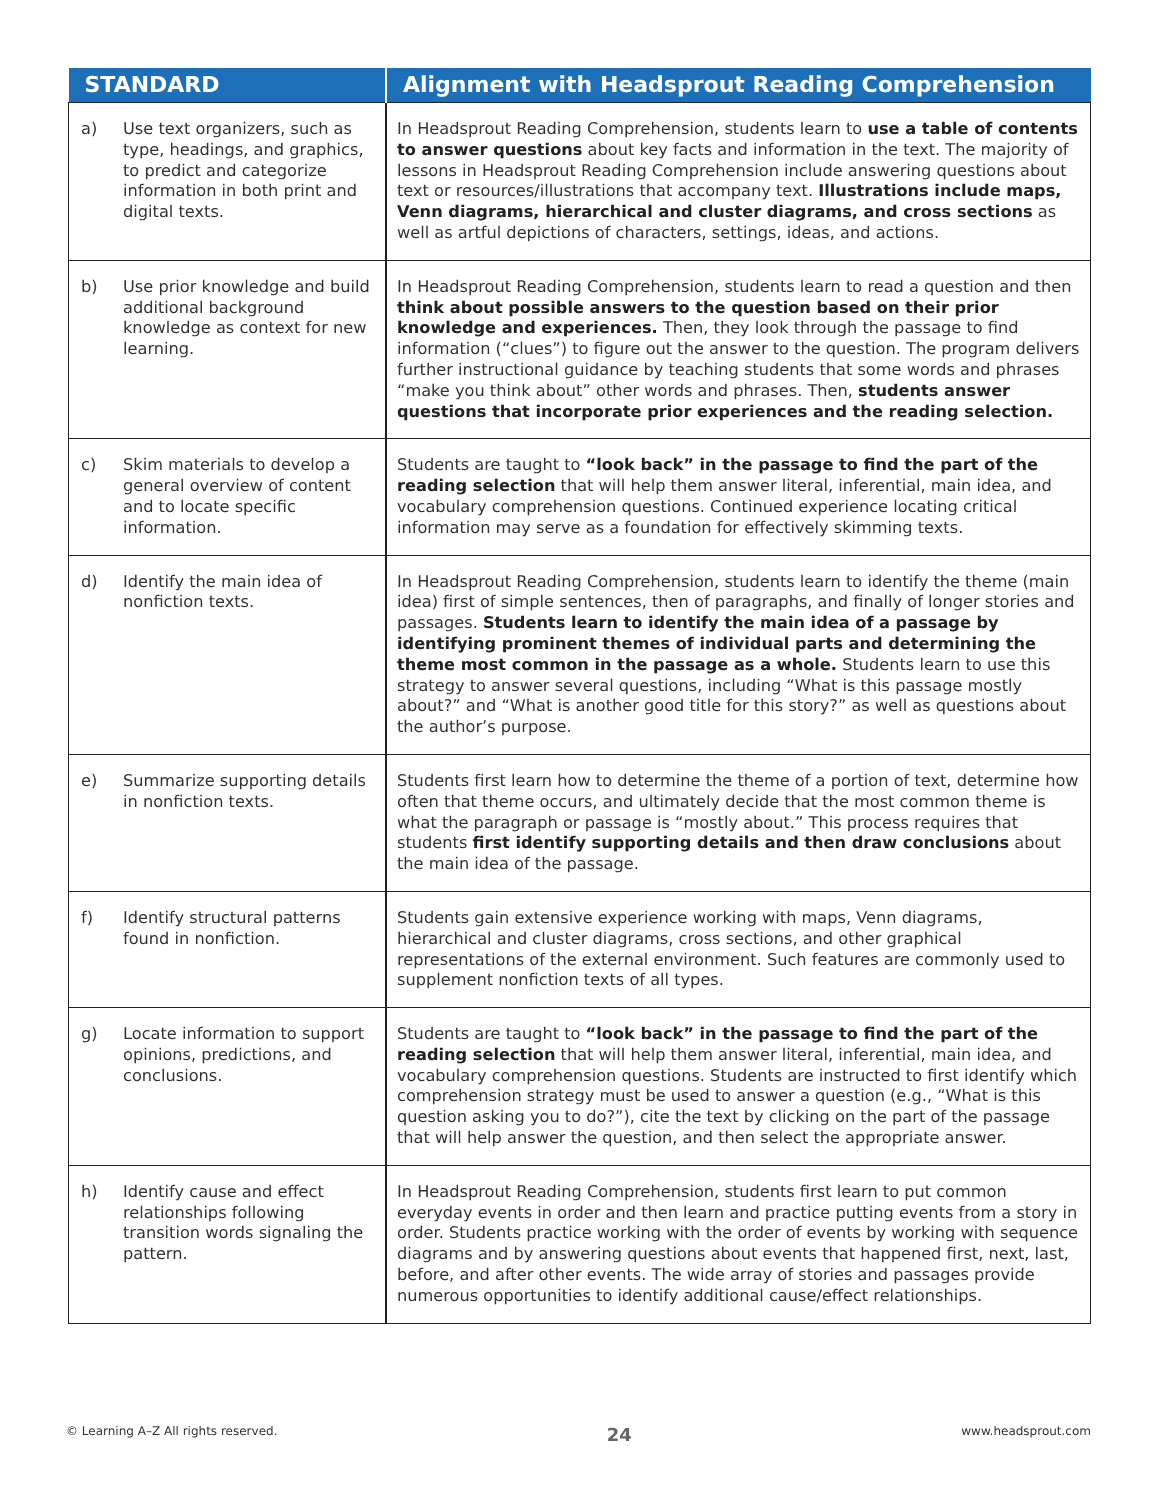| STANDARD | Alignment with Headsprout Reading Comprehension |
| --- | --- |
| a) Use text organizers, such as type, headings, and graphics, to predict and categorize information in both print and digital texts. | In Headsprout Reading Comprehension, students learn to use a table of contents to answer questions about key facts and information in the text. The majority of lessons in Headsprout Reading Comprehension include answering questions about text or resources/illustrations that accompany text. Illustrations include maps, Venn diagrams, hierarchical and cluster diagrams, and cross sections as well as artful depictions of characters, settings, ideas, and actions. |
| b) Use prior knowledge and build additional background knowledge as context for new learning. | In Headsprout Reading Comprehension, students learn to read a question and then think about possible answers to the question based on their prior knowledge and experiences. Then, they look through the passage to find information (“clues”) to figure out the answer to the question. The program delivers further instructional guidance by teaching students that some words and phrases “make you think about” other words and phrases. Then, students answer questions that incorporate prior experiences and the reading selection. |
| c) Skim materials to develop a general overview of content and to locate specific information. | Students are taught to “look back” in the passage to find the part of the reading selection that will help them answer literal, inferential, main idea, and vocabulary comprehension questions. Continued experience locating critical information may serve as a foundation for effectively skimming texts. |
| d) Identify the main idea of nonfiction texts. | In Headsprout Reading Comprehension, students learn to identify the theme (main idea) first of simple sentences, then of paragraphs, and finally of longer stories and passages. Students learn to identify the main idea of a passage by identifying prominent themes of individual parts and determining the theme most common in the passage as a whole. Students learn to use this strategy to answer several questions, including “What is this passage mostly about?” and “What is another good title for this story?” as well as questions about the author’s purpose. |
| e) Summarize supporting details in nonfiction texts. | Students first learn how to determine the theme of a portion of text, determine how often that theme occurs, and ultimately decide that the most common theme is what the paragraph or passage is “mostly about.” This process requires that students first identify supporting details and then draw conclusions about the main idea of the passage. |
| f) Identify structural patterns found in nonfiction. | Students gain extensive experience working with maps, Venn diagrams, hierarchical and cluster diagrams, cross sections, and other graphical representations of the external environment. Such features are commonly used to supplement nonfiction texts of all types. |
| g) Locate information to support opinions, predictions, and conclusions. | Students are taught to “look back” in the passage to find the part of the reading selection that will help them answer literal, inferential, main idea, and vocabulary comprehension questions. Students are instructed to first identify which comprehension strategy must be used to answer a question (e.g., “What is this question asking you to do?”), cite the text by clicking on the part of the passage that will help answer the question, and then select the appropriate answer. |
| h) Identify cause and effect relationships following transition words signaling the pattern. | In Headsprout Reading Comprehension, students first learn to put common everyday events in order and then learn and practice putting events from a story in order. Students practice working with the order of events by working with sequence diagrams and by answering questions about events that happened first, next, last, before, and after other events. The wide array of stories and passages provide numerous opportunities to identify additional cause/effect relationships. |
© Learning A–Z All rights reserved. 24 www.headsprout.com